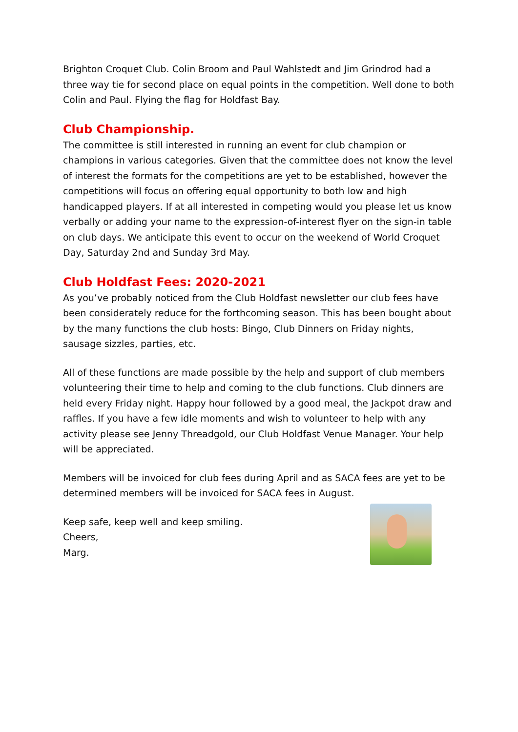Brighton Croquet Club. Colin Broom and Paul Wahlstedt and Jim Grindrod had a three way tie for second place on equal points in the competition. Well done to both Colin and Paul. Flying the flag for Holdfast Bay.
Club Championship.
The committee is still interested in running an event for club champion or champions in various categories. Given that the committee does not know the level of interest the formats for the competitions are yet to be established, however the competitions will focus on offering equal opportunity to both low and high handicapped players. If at all interested in competing would you please let us know verbally or adding your name to the expression-of-interest flyer on the sign-in table on club days. We anticipate this event to occur on the weekend of World Croquet Day, Saturday 2nd and Sunday 3rd May.
Club Holdfast Fees: 2020-2021
As you’ve probably noticed from the Club Holdfast newsletter our club fees have been considerately reduce for the forthcoming season. This has been bought about by the many functions the club hosts: Bingo, Club Dinners on Friday nights, sausage sizzles, parties, etc.
All of these functions are made possible by the help and support of club members volunteering their time to help and coming to the club functions. Club dinners are held every Friday night. Happy hour followed by a good meal, the Jackpot draw and raffles. If you have a few idle moments and wish to volunteer to help with any activity please see Jenny Threadgold, our Club Holdfast Venue Manager. Your help will be appreciated.
Members will be invoiced for club fees during April and as SACA fees are yet to be determined members will be invoiced for SACA fees in August.
Keep safe, keep well and keep smiling.
Cheers,
Marg.